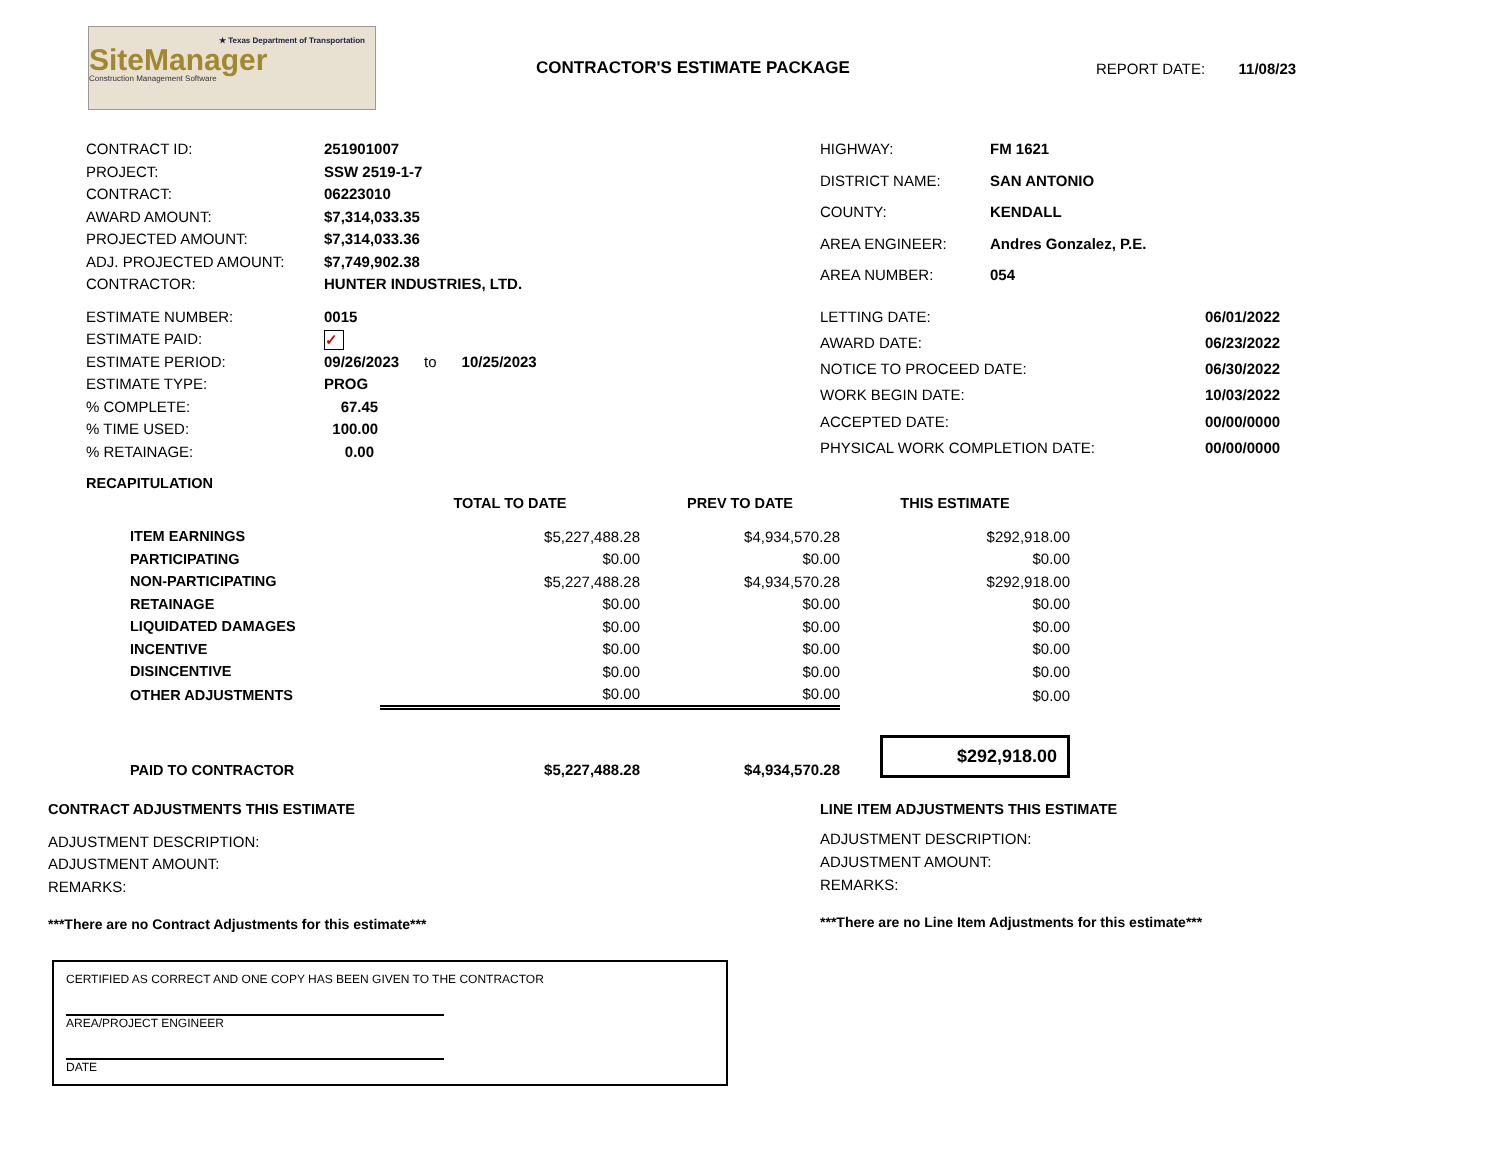★ Texas Department of Transportation
SiteManager
Construction Management Software
CONTRACTOR'S ESTIMATE PACKAGE REPORT DATE: 11/08/23
| CONTRACT ID: | 251901007 |
| PROJECT: | SSW 2519-1-7 |
| CONTRACT: | 06223010 |
| AWARD AMOUNT: | $7,314,033.35 |
| PROJECTED AMOUNT: | $7,314,033.36 |
| ADJ. PROJECTED AMOUNT: | $7,749,902.38 |
| CONTRACTOR: | HUNTER INDUSTRIES, LTD. |
| HIGHWAY: | FM 1621 |
| DISTRICT NAME: | SAN ANTONIO |
| COUNTY: | KENDALL |
| AREA ENGINEER: | Andres Gonzalez, P.E. |
| AREA NUMBER: | 054 |
| ESTIMATE NUMBER: | 0015 |
| ESTIMATE PAID: | ✓ |
| ESTIMATE PERIOD: | 09/26/2023 to 10/25/2023 |
| ESTIMATE TYPE: | PROG |
| % COMPLETE: | 67.45 |
| % TIME USED: | 100.00 |
| % RETAINAGE: | 0.00 |
| LETTING DATE: | 06/01/2022 |
| AWARD DATE: | 06/23/2022 |
| NOTICE TO PROCEED DATE: | 06/30/2022 |
| WORK BEGIN DATE: | 10/03/2022 |
| ACCEPTED DATE: | 00/00/0000 |
| PHYSICAL WORK COMPLETION DATE: | 00/00/0000 |
RECAPITULATION
| | TOTAL TO DATE | PREV TO DATE | THIS ESTIMATE |
| --- | --- | --- | --- |
| ITEM EARNINGS | $5,227,488.28 | $4,934,570.28 | $292,918.00 |
| PARTICIPATING | $0.00 | $0.00 | $0.00 |
| NON-PARTICIPATING | $5,227,488.28 | $4,934,570.28 | $292,918.00 |
| RETAINAGE | $0.00 | $0.00 | $0.00 |
| LIQUIDATED DAMAGES | $0.00 | $0.00 | $0.00 |
| INCENTIVE | $0.00 | $0.00 | $0.00 |
| DISINCENTIVE | $0.00 | $0.00 | $0.00 |
| OTHER ADJUSTMENTS | $0.00 | $0.00 | $0.00 |
| PAID TO CONTRACTOR | $5,227,488.28 | $4,934,570.28 | $292,918.00 |
CONTRACT ADJUSTMENTS THIS ESTIMATE
ADJUSTMENT DESCRIPTION:
ADJUSTMENT AMOUNT:
REMARKS:
***There are no Contract Adjustments for this estimate***
LINE ITEM ADJUSTMENTS THIS ESTIMATE
ADJUSTMENT DESCRIPTION:
ADJUSTMENT AMOUNT:
REMARKS:
***There are no Line Item Adjustments for this estimate***
CERTIFIED AS CORRECT AND ONE COPY HAS BEEN GIVEN TO THE CONTRACTOR
AREA/PROJECT ENGINEER
DATE